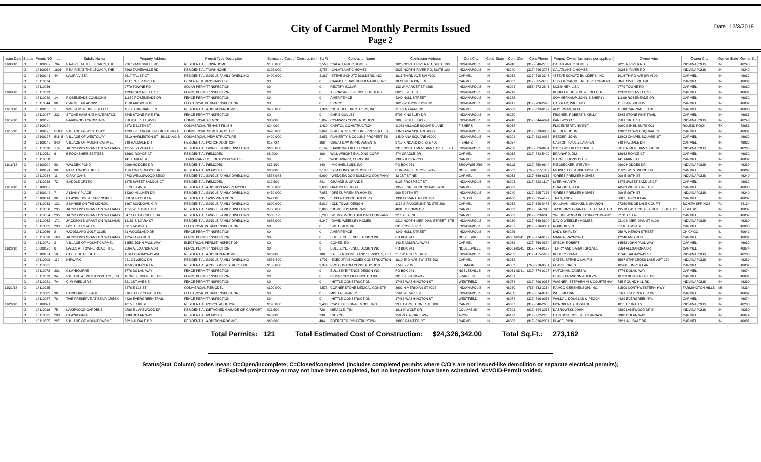City of Carmel Monthly Permits Issued
Page 2
Date: 12/3/2018
| Issue Date | Status | Permit NO | Lot | Subdiv Name | Property Address | Permit Type Description | Estimated Cost of Construction | Sq Ft | Contractor Name | Contractor Address | Cont.City | Cont. State | Cont. Zip | Cont.Phone | Propety Owner (as listed per applicant) | Owner Adrs | Owner City | Owner State | Owner Zip |
| --- | --- | --- | --- | --- | --- | --- | --- | --- | --- | --- | --- | --- | --- | --- | --- | --- | --- | --- | --- |
| 11/08/18... | O | 18100057 | 704 | PRAIRIE AT THE LEGACY, THE | 7267 ZANESVILLE RD | RESIDENTIAL TOWNHOME | $180,000 | 2,568 | *CALATLANTIC HOMES | 9025 NORTH RIVER RD, SUITE 100 | INDIANAPOLIS | IN | 46240 | (317) 846-2783 | CALATLANTIC HOMES | 9025 N RIVER RD | INDIANAPOLIS | IN | 46240 |
| | O | 18100074 | 1601 | PRAIRIE AT THE LEGACY, THE | 7260 ZANESVILLE RD | RESIDENTIAL TOWNHOME | $195,000 | 2,758 | *CALATLANTIC HOMES | 9025 NORTH RIVER RD, SUITE 100 | INDIANAPOLIS | IN | 46240 | (317) 846-2783 | CALATLANTIC HOMES | 9025 N RIVER RD | INDIANAPOLIS | IN | 46240 |
| | O | 18100141 | 44 | LAURA VISTA | 2617 FAUST CT | RESIDENTIAL SINGLE FAMILY DWELLING | $400,000 | 2,367 | *STEVE SCHUTZ BUILDERS, INC | 1016 THIRD AVE SW #100 | CARMEL | IN | 46032 | (317) 710-2343 | *STEVE SCHUTZ BUILDERS, INC | 1016 THIRD AVE SW #100 | CARMEL | IN | 46032 |
| | O | 18110024 | | | 10 CENTER GREEN | GENERAL TEMPORARY USE | $0 | 0 | CARMEL CHRISTKINDLMARKT, INC | 10 CENTER GREEN | CARMEL | IN | 46032 | (317) 605-9730 | CITY OF CARMEL REDEVELOPMENT | ONE CIVIC SQUARE | CARMEL | IN | 46032 |
| | O | 18110036 | | | 9779 TOWNE RD | SOLAR PERMIT/INSPECTION | $0 | 0 | RECTIFY SOLAR | 133 W MARKET ST #268 | INDIANAPOLIS | IN | 46204 | (855) 573-2843 | MCKINNEY, LISA | 9779 TOWNE RD | CARMEL | IN | 46032 |
| 11/09/18 | O | 18110039 | | | 12939 GRENVILLE ST | FENCE PERMIT/INSPECTION | $0 | 0 | AFFORDABLE FENCE BUILDERS | 6023 E 26TH ST | INDIANAPOLIS | IN | 46219 | | KEMPLER, JOSEPH & JOELLEN | 12939 GRENVILLE ST | CARMEL | IN | 46032 |
| | O | 18110040 | 14 | ROSEMEADE COMMONS | 11689 ROSEMEADE DR | FENCE PERMIT/INSPECTION | $0 | 0 | AMERIFENCE | 4340 HULL STREET | INDIANAPOLIS | IN | 46226 | | SOMMERKAMP, JOHN & SHERYL | 11689 ROSEMEADE DR | CARMEL | IN | 46032 |
| | O | 18110044 | 36 | CARMEL MEADOWS | 11 BLAIRSDEN AVE | ELECTRICAL PERMIT/INSPECTION | $0 | 0 | ERMCO | 1625 W THOMPSON RD | INDIANAPOLIS | IN | 46217 | (317) 780-2923 | HASSELD, WILLIAM E | 11 BLAIRSDEN AVE | CARMEL | IN | 46032 |
| 11/13/18 | O | 18100136 | 5 | WILLIAMS RIDGE ESTATES | 11708 CARRIAGE LN | RESIDENTIAL ADDITION-ROOM(S) | $450,000 | 1,924 | *GETCHELL BROTHERS, INC | 11333 N GRAY RD | CARMEL | IN | 46033 | (317) 339-0127 | ALDERMAN, ROB | 11708 CARRIAGE LANE | CARMEL | IN | 46033 |
| | O | 18110047 | 222 | STONE HAVEN AT HAVERSTICK | 5845 STONE PINE TRL | FENCE PERMIT/INSPECTION | $0 | 0 | CHRIS GULLEY | 5708 KINGSLEY DR | INDIANAPOLIS | IN | 46220 | | FISCHER, ROBERT & KELLY | 5845 STONE PINE TRAIL | CARMEL | IN | 46033 |
| 11/14/18 | O | 18100170 | | PARKWOOD CROSSING | 250 96TH ST E #530 | COMMERCIAL REMODEL | $80,000 | 5,067 | COMPASS CONSTRUCTION | 280 E 96TH ST #350 | INDIANAPOLIS | IN | 46240 | (317) 644-4024 | PARKWOOD 1 | 250 E 96TH ST | INDIANAPOLIS | IN | 46240 |
| | O | 18100184 | | | 2472 E 116TH ST | COMMERCIAL TENANT FINISH | $24,000 | 1,439 | CAPITOL CONSTRUCTION | 11051 VILLAGE SQUARE LANE | FISHERS | IN | 46038 | | FLIX ENTERTAINMENT | 2000 S IH35, SUITE Q11 | ROUND ROCK | TX | 78681 |
| 11/15/18 | O | 18100126 | BLK B | VILLAGE OF WESTCLAY | 12995 PETTIGRU DR - BUILDING A | COMMERCIAL NEW STRUCTURE | $420,000 | 3,841 | FLAHERTY & COLLINS PROPERTIES | 1 INDIANA SQUARE #3000 | INDIANAPOLIS | IN | 46204 | (317) 313-0962 | REEDER, JOHN | 12802 CHAPEL SQUARE ST | CARMEL | IN | 46032 |
| | O | 18100127 | BLK B | VILLAGE OF WESTCLAY | 2510 HARLESTON ST - BUILDING B | COMMERCIAL NEW STRUCTURE | $420,000 | 2,653 | FLAHERTY & COLLINS PROPERTIES | 1 INDIANA SQUARE #3000 | INDIANAPOLIS | IN | 46204 | (317) 313-0962 | REEDER, JOHN | 12802 CHAPEL SQUARE ST | CARMEL | IN | 46032 |
| | O | 18100149 | 240 | VILLAGE OF MOUNT CARMEL | 348 HALDALE DR | RESIDENTIAL PORCH ADDITION | $18,724 | 168 | GREAT DAY IMPROVEMENTS | 9715 KINCAID DR, STE 400 | FISHERS | IN | 46037 | | CASTON, PAUL & LAUREN | 348 HALDALE DR | CARMEL | IN | 46032 |
| | O | 18110030 | 174 | JACKSON'S GRANT ON WILLIAMS | 12159 SILVARA CT | RESIDENTIAL SINGLE FAMILY DWELLING | $666,000 | 6,192 | *DAVID WEEKLEY HOMES | 9310 NORTH MERIDIAN STREET, STE | INDIANAPOLIS | IN | 46260 | (317) 669-8604 | DAVID WEEKLEY HOMES | 9310 N MERIDIAN ST #100 | INDIANAPOLIS | IN | 46260 |
| | O | 18110051 | 6 | BROOKSHIRE ESTATES | 12662 ROYCE CT | RESIDENTIAL REMODEL | $8,000 | 100 | WILL WRIGHT BUILDING CORP | 474 GRADLE DR | CARMEL | IN | 46032 | (317) 843-5499 | BRAINARD, JIM | 12662 ROYCE CT | CARMEL | IN | 46032 |
| | O | 18110058 | | | 141 E MAIN ST | TEMPORARY USE OUTDOOR SALES | $0 | 0 | WOODWARD, CHRISTINE | 13862 KICKAPOO | CARMEL | IN | 46033 | | CARMEL LIONS CLUB | 141 MAIN ST E | CARMEL | IN | 46032 |
| 11/16/18 | O | 18100099 | 80 | WALDEN POND | 9909 HODGES DR | RESIDENTIAL REMODEL | $35,100 | 140 | *MICHAELBUILT, INC | PO BOX 961 | BROWNSBURG | IN | 46112 | (317) 858-9644 | RIEGSECKER, STEVEN | 9909 HODGES DR | INDIANAPOLIS | IN | 46280 |
| | O | 18100174 | 30 | NORTHWOOD HILLS | 11921 WESTWOOD DR | RESIDENTIAL REMODEL | $30,000 | 2,190 | *SJM CONSTRUCTION LLC | 6104 MAPLE GROVE WAY | NOBLESVILLE | IN | 46062 | (765) 667-1307 | MIDWEST DISTRIBUTION LLC | 11921 WESTWOOD DR | CARMEL | IN | 46062 |
| | O | 18110034 | 11 | GRAY OAKS | 4742 WELLSWOOD BEND | RESIDENTIAL SINGLE FAMILY DWELLING | $558,083 | 5,999 | *WEDGEWOOD BUILDING COMPANY | 32 1ST ST NE | CARMEL | IN | 46032 | (317) 669-6315 | *DREES PREMIER HOMES | 900 E 96TH ST | INDIANAPOLIS | IN | 46240 |
| | O | 18110038 | 73 | SADDLE CREEK | 1475 SWEET SADDLE CT | RESIDENTIAL REMODEL | $12,500 | 841 | GRANDE & GRANDE | 6125 PROSPECT ST. | INDIANAPOLIS | IN | 46203 | (317) 523-1117 | LYER, ANANTH | 1475 SWEET SADDLE CT | CARMEL | IN | 46032 |
| 11/19/18 | O | 18100089 | | | 5579 E 146 ST | RESIDENTIAL ADDITION AND REMODEL | $100,000 | 3,600 | ORAHOOD, JOSH | 1950 E GREYHOUND PASS #18 | CARMEL | IN | 46033 | | ORAHOOD, JOSH | 14563 WHITE HALL CIR | CARMEL | IN | 46033 |
| | O | 18100142 | 7 | ALBANY PLACE | 14299 MILLNER DR | RESIDENTIAL SINGLE FAMILY DWELLING | $450,000 | 7,058 | *DREES PREMIER HOMES | 900 E 96TH ST | INDIANAPOLIS | IN | 46240 | (317) 295-7176 | *DREES PREMIER HOMES | 900 E 96TH ST | INDIANAPOLIS | IN | 46240 |
| | O | 18100144 | 36 | CLAYBRIDGE AT SPRINGMILL | 660 SUFFOLK LN | RESIDENTIAL SWIMMING POOL | $42,000 | 995 | *EXPERT POOL BUILDERS | 13314 CRANE RIDGE DR | FENTON | MI | 48430 | (312) 515-4172 | TRAN, ANDY | 660 SUFFOLK LANE | CARMEL | IN | 46032 |
| | O | 18110032 | 131 | SUNRISE ON THE MONON | 1467 SUNDOWN CIR | RESIDENTIAL SINGLE FAMILY DWELLING | $600,000 | 5,819 | *OLD TOWN DESIGN | 1132 S RANGELINE RD STE 200 | CARMEL | IN | 46032 | (317) 626-8486 | SULLIVAN, MICHAEL & SHARON | 27250 RIDGE LAKE COURT | BONITA SPRINGS | FL | 34134 |
| | O | 18110050 | 295 | JACKSON'S GRANT ON WILLIAMS | 1156 WESTVALE DR | RESIDENTIAL SINGLE FAMILY DWELLING | $750,000 | 6,866 | *HOMES BY MCKENZIE | 4631 LISBORN DR | CARMEL | IN | 46033 | (317) 574-7616 | JACKSON'S GRANT REAL ESTATE CO | 13578 EAST 131ST STREET, SUITE 200 | FISHERS | IN | 46037 |
| | O | 18110054 | 235 | JACKSON'S GRANT ON WILLIAMS | 547 ELLIOT CREEK DR | RESIDENTIAL SINGLE FAMILY DWELLING | $503,775 | 5,290 | *WEDGEWOOD BUILDING COMPANY | 32 1ST ST NE | CARMEL | IN | 46032 | (317) 669-6315 | *WEDGEWOOD BUILDING COMPANY | 32 1ST ST NE | CARMEL | IN | 46032 |
| | O | 18110063 | 171 | JACKSON'S GRANT ON WILLIAMS | 12183 SILVARA CT | RESIDENTIAL SINGLE FAMILY DWELLING | $685,000 | 6,347 | *DAVID WEEKLEY HOMES | 9310 NORTH MERIDIAN STREET, STE | INDIANAPOLIS | IN | 46260 | (317) 669-8604 | DAVID WEEKLEY HOMES | 9310 N MERIDIAN ST #100 | INDIANAPOLIS | IN | 46260 |
| | O | 18110065 | 293 | FOSTER ESTATES | 3116 JASON ST | ELECTRICAL PERMIT/INSPECTION | $0 | 0 | SMITH, AUSTIN | 6310 COPPER CT | INDIANAPOLIS | IN | 46237 | (317) 970-0301 | ROBB, KEVIN | 3116 JASON ST | CARMEL | IN | 46033 |
| | O | 18110066 | 8 | WOODLAND GOLF CLUB | 21 WOODLAND DR | FENCE PERMIT/INSPECTION | $0 | 0 | AMERIFENCE | 4340 HULL STREET | INDIANAPOLIS | IN | 46226 | | LADY, SHIRLEY | 950 W HERON STREET | CHICAGO | IL | 60642 |
| | O | 18110070 | 163 | JACKSON'S GRANT ON WILLIAMS | 12240 AMS RUN | FENCE PERMIT/INSPECTION | $0 | 0 | BULLSEYE FENCE DESIGN INC. | PO BOX 941 | NOBLESVILLE | IN | 46061-0941 | (317) 774-0197 | MARRA, RAYMOND | 12240 AMS RUN | CARMEL | IN | 46032 |
| | O | 18110071 | 2 | VILLAGE OF MOUNT CARMEL | 14552 JOHN PAUL WAY | ELECTRICAL PERMIT/INSPECTION | $0 | 0 | COHEE, ED | 143 E ADMIRAL WAYS | CARMEL | IN | 46032 | (317) 750-0354 | SPECH, ROBERT | 14552 JOHN PAUL WAY | CARMEL | IN | 46032 |
| 11/20/18 | C | 18080190 | 6 | LAKES AT TOWNE ROAD, THE | 2564 ALEXANDRA DR | FENCE PERMIT/INSPECTION | $0 | 0 | BULLSEYE FENCE DESIGN INC. | PO BOX 941 | NOBLESVILLE | IN | 46061-0941 | (317) 774-0197 | TERRY AND SARAH GREVEL | 2564 ALEXANDRA DR | CARMEL | IN | 46074 |
| | O | 18100164 | 18 | COLLEGE HEIGHTS | 11041 BROADWAY AVE | RESIDENTIAL ADDITION-ROOM(S) | $23,000 | 100 | *BETTER HOMES AND SERVICES, LLC | 217 W 10TH ST #280 | INDIANAPOLIS | IN | 46202 | (317) 455-5669 | BEGLEY, DIANA | 11041 BROADWAY ST | INDIANAPOLIS | IN | 46280 |
| | O | 18110008 | 119 | NEWARK | 941 OSWEGO DR | RESIDENTIAL SINGLE FAMILY DWELLING | $585,400 | 4,701 | *EXECUTIVE HOMES CONSTRUCTION | 1010 3RD AVE SW, STE 202 | CARMEL | IN | 46032 | | GATES, STEVE & LAURIE | 1507 STARCROSS LANE APT 150 | INDIANAPOLIS | IN | 46280 |
| | O | 18110061 | | | 10500 JUMPER LN | RESIDENTIAL ACCESSORY STRUCTURE | $156,000 | 3,374 | PRO CUSTOM CONSTRUCTION | 7740 S 75W | LEBANON | IN | 46052 | (765) 978-0531 | FEARY , GREG | 10500 JUMPER LANE | CARMEL | IN | 46032 |
| | O | 18110078 | 201 | CLAYBOURNE | 3776 DOLAN WAY | FENCE PERMIT/INSPECTION | $0 | 0 | BULLSEYE FENCE DESIGN INC. | PO BOX 941 | NOBLESVILLE | IN | 46061-0941 | (317) 774-0197 | HUTCHINS, JAMES W | 3776 DOLAN WAY | CARMEL | IN | 46074 |
| | O | 18110079 | 34 | VILLAGE AT WESTON PLACE, THE | 10769 BUNKER HILL DR | FENCE PERMIT/INSPECTION | $0 | 0 | CEDAR CREEK FENCE CO INC | 3010 RJ PARKWAY | FRANKLIN | IN | 46131 | | CLAPP, BRANDON & JOLYN | 10769 BUNKER HILL DR | CARMEL | IN | 46032 |
| | O | 18110081 | 7A | C W WIEDLER'S | 521 1ST AVE NE | FENCE PERMIT/INSPECTION | $0 | 0 | *HITTLE CONSTRUCTION | 17466 WASHINGTON ST | WESTFIELD | IN | 46074 | (317) 896-9073 | WAGNER, STEPHEN M & COURTENAY | 735 ROUND HILL RD | INDIANAPOLIS | IN | 46260 |
| 11/21/18 | O | 18110025 | | | 2476 E 116 ST | COMMERCIAL REMODEL | $300,000 | 4,575 | CORNERSTONE MEDICAL CONSTR | 8902 N MERIDIAN ST #205 | INDIANAPOLIS | IN | 46260 | (765) 532-3214 | RAMCO-GERSHENSON, INC. | 31500 NORTHWESTERN HWY | FARMINGTON HILLS | MI | 48334 |
| | C | 18110085 | 96 | CONCORD VILLAGE | 316 E CITY CENTER DR | ELECTRICAL PERMIT/INSPECTION | $0 | 0 | MISTER SPARKY | 5561 W. 74TH ST | INDIANAPOLIS | IN | 46268 | (317) 874-8748 | WITT, MELVIN | 316 E CITY CENTER DR | CARMEL | IN | 46032 |
| | O | 18110087 | 70 | THE PRESERVE AT BEAR CREEK | 4429 EVERGREEN TRAIL | FENCE PERMIT/INSPECTION | $0 | 0 | *HITTLE CONSTRUCTION | 17466 WASHINGTON ST | WESTFIELD | IN | 46074 | (317) 896-9073 | WALDAL, DOUGLAS & PEGGY | 4429 EVERGREEN TRL | CARMEL | IN | 46074 |
| 11/26/18 | O | 18100071 | | | 1815 E 109 ST | RESIDENTIAL PORCH ADDITION | $190,000 | 2,400 | *CASE DESIGN/REMODELING | 99 E CARMEL DR., STE 100 | CARMEL | IN | 46032 | (317) 846-2600 | MCROBERTS, JOSHUA | 1815 E 109TH ST | INDIANAPOLIS | IN | 46280 |
| | O | 18110019 | 75 | LAKEWOOD GARDENS | 9880 E LAKEWOOD DR | RESIDENTIAL DETACHED GARAGE OR CARPORT | $21,500 | 720 | MIRACLE, TIM | 1011 N WOLF DR | COLUMBUS | IN | 47201 | (812) 344-3073 | DABROWSKI, JOHN | 9880 LAKEWOOD DR E | INDIANAPOLIS | IN | 46280 |
| | O | 18110035 | 208 | CLAYBOURNE | 3888 DOLAN WAY | RESIDENTIAL REMODEL | $40,000 | 298 | *GUYCO | 150 VISTA PARK WAY | AVON | IN | 46123 | (317) 272-2236 | CARLSON, ROBERT I & ANNA R | 3888 DOLAN WAY | CARMEL | IN | 46074 |
| | O | 18110055 | 227 | VILLAGE OF MOUNT CARMEL | 232 HALDALE DR | RESIDENTIAL ADDITION-ROOM(S) | $60,000 | 484 | FOERSTER CONSTRUCTION | 13830 PAINTER CT | CARMEL | IN | 46032 | (317) 896-2351 | PLACE, RICK | 232 HALLDALE DR | CARMEL | IN | 46032 |
Total Permits: 121 Total Estimated Cost of Construction: $24,326,342.00 Total Sq.Ft.: 273,162
Status(Stat Column) codes mean: O=Open/incomplete; C=Closed/completed (includes completed permits where C/O's are not issued-like demolition or separate electrical permits);
E=Expired-project may or may not have been completed, but no inspections have been scheduled. V=VOID-Permit voided.